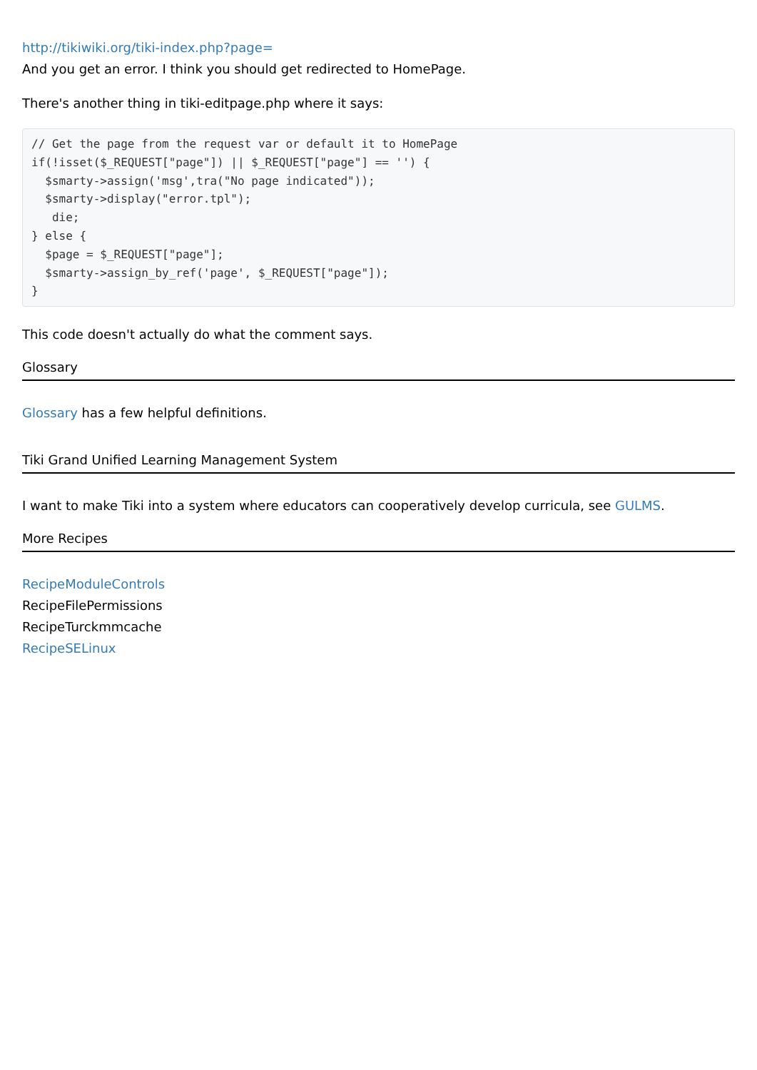http://tikiwiki.org/tiki-index.php?page=
And you get an error. I think you should get redirected to HomePage.
There's another thing in tiki-editpage.php where it says:
// Get the page from the request var or default it to HomePage
if(!isset($_REQUEST["page"]) || $_REQUEST["page"] == '') {
  $smarty->assign('msg',tra("No page indicated"));
  $smarty->display("error.tpl");
   die;
} else {
  $page = $_REQUEST["page"];
  $smarty->assign_by_ref('page', $_REQUEST["page"]);
}
This code doesn't actually do what the comment says.
Glossary
Glossary has a few helpful definitions.
Tiki Grand Unified Learning Management System
I want to make Tiki into a system where educators can cooperatively develop curricula, see GULMS.
More Recipes
RecipeModuleControls
RecipeFilePermissions
RecipeTurckmmcache
RecipeSELinux